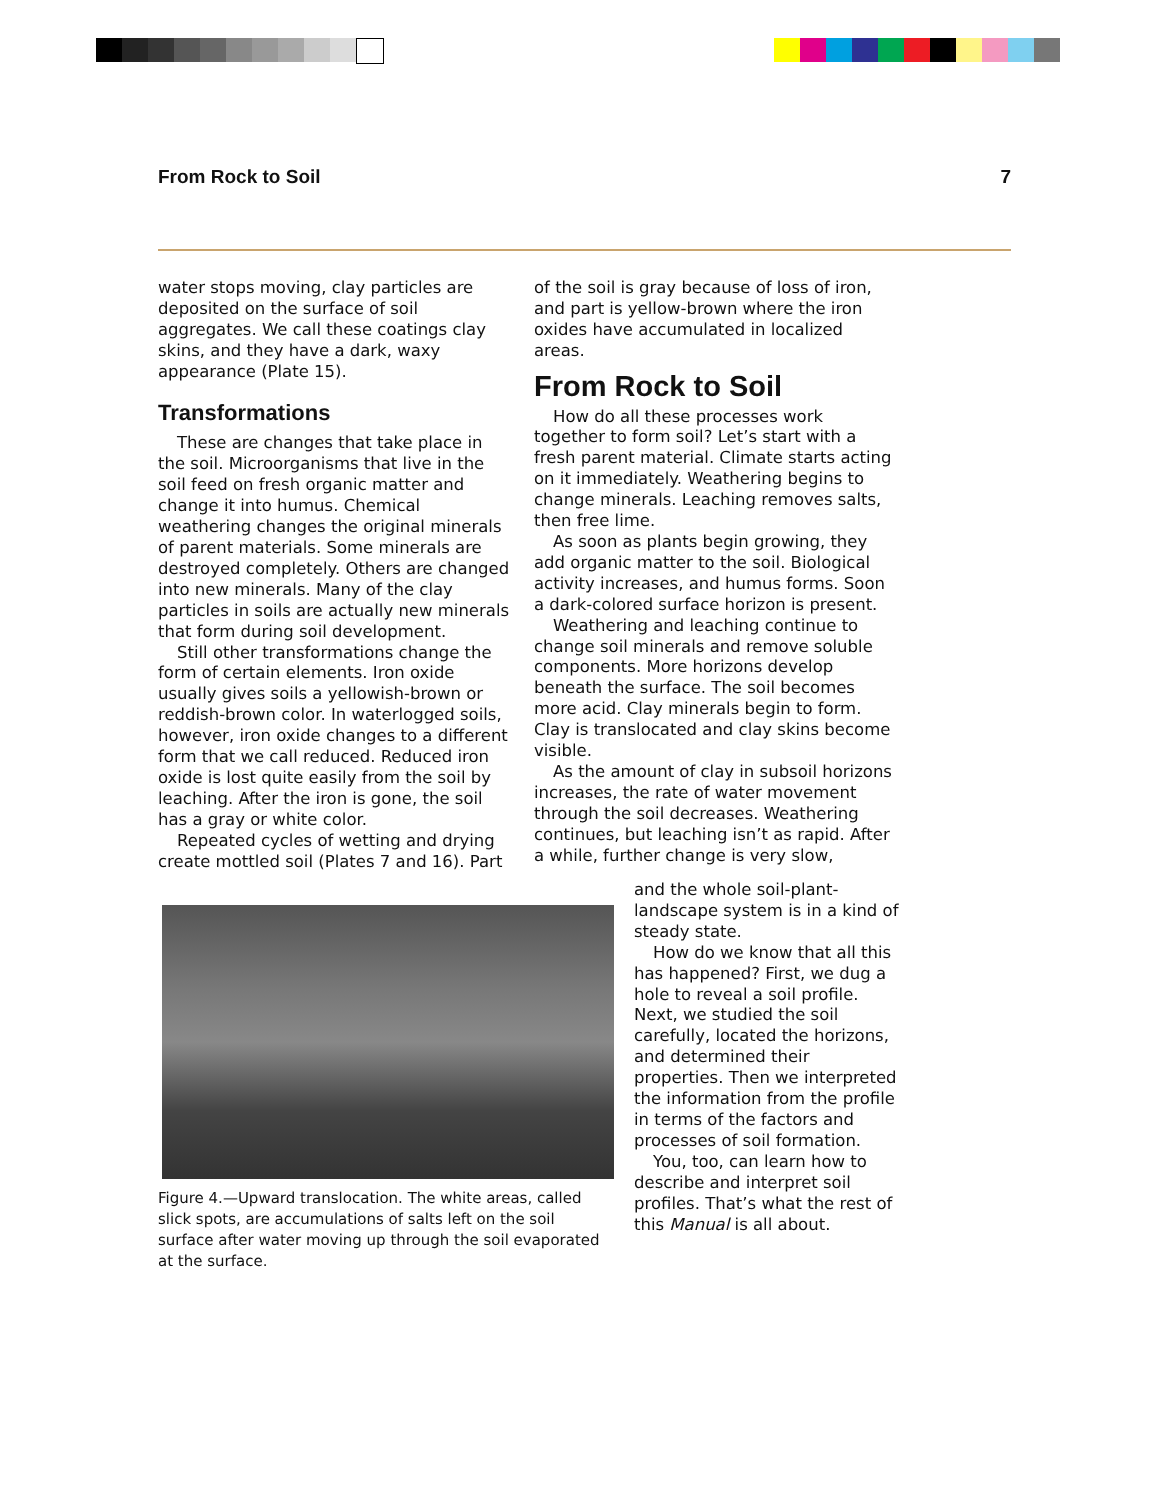From Rock to Soil 7
water stops moving, clay particles are deposited on the surface of soil aggregates. We call these coatings clay skins, and they have a dark, waxy appearance (Plate 15).
Transformations
These are changes that take place in the soil. Microorganisms that live in the soil feed on fresh organic matter and change it into humus. Chemical weathering changes the original minerals of parent materials. Some minerals are destroyed completely. Others are changed into new minerals. Many of the clay particles in soils are actually new minerals that form during soil development.
Still other transformations change the form of certain elements. Iron oxide usually gives soils a yellowish-brown or reddish-brown color. In waterlogged soils, however, iron oxide changes to a different form that we call reduced. Reduced iron oxide is lost quite easily from the soil by leaching. After the iron is gone, the soil has a gray or white color.
Repeated cycles of wetting and drying create mottled soil (Plates 7 and 16). Part
of the soil is gray because of loss of iron, and part is yellow-brown where the iron oxides have accumulated in localized areas.
From Rock to Soil
How do all these processes work together to form soil? Let’s start with a fresh parent material. Climate starts acting on it immediately. Weathering begins to change minerals. Leaching removes salts, then free lime.
As soon as plants begin growing, they add organic matter to the soil. Biological activity increases, and humus forms. Soon a dark-colored surface horizon is present.
Weathering and leaching continue to change soil minerals and remove soluble components. More horizons develop beneath the surface. The soil becomes more acid. Clay minerals begin to form. Clay is translocated and clay skins become visible.
As the amount of clay in subsoil horizons increases, the rate of water movement through the soil decreases. Weathering continues, but leaching isn’t as rapid. After a while, further change is very slow,
Figure 4.—Upward translocation. The white areas, called slick spots, are accumulations of salts left on the soil surface after water moving up through the soil evaporated at the surface.
and the whole soil-plant-landscape system is in a kind of steady state.
How do we know that all this has happened? First, we dug a hole to reveal a soil profile. Next, we studied the soil carefully, located the horizons, and determined their properties. Then we interpreted the information from the profile in terms of the factors and processes of soil formation.
You, too, can learn how to describe and interpret soil profiles. That’s what the rest of this Manual is all about.